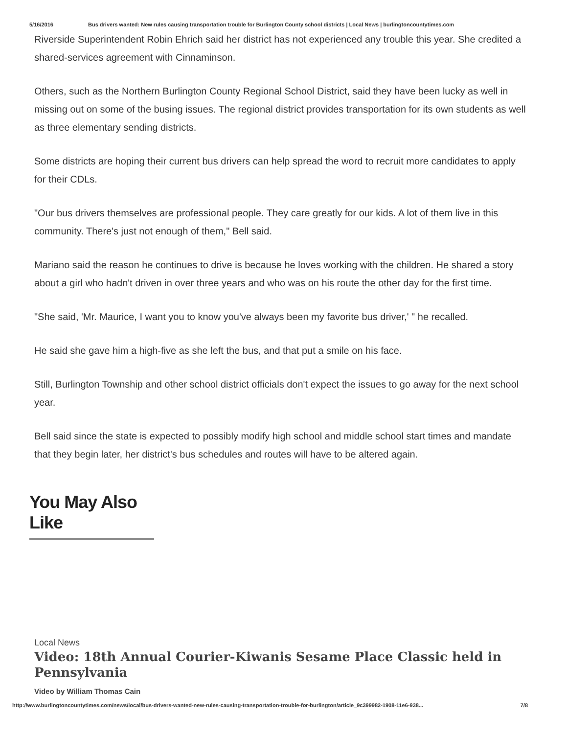5/16/2016 Bus drivers wanted: New rules causing transportation trouble for Burlington County school districts | Local News | burlingtoncountytimes.com
Riverside Superintendent Robin Ehrich said her district has not experienced any trouble this year. She credited a shared-services agreement with Cinnaminson.
Others, such as the Northern Burlington County Regional School District, said they have been lucky as well in missing out on some of the busing issues. The regional district provides transportation for its own students as well as three elementary sending districts.
Some districts are hoping their current bus drivers can help spread the word to recruit more candidates to apply for their CDLs.
"Our bus drivers themselves are professional people. They care greatly for our kids. A lot of them live in this community. There's just not enough of them," Bell said.
Mariano said the reason he continues to drive is because he loves working with the children. He shared a story about a girl who hadn't driven in over three years and who was on his route the other day for the first time.
"She said, 'Mr. Maurice, I want you to know you've always been my favorite bus driver,' " he recalled.
He said she gave him a high-five as she left the bus, and that put a smile on his face.
Still, Burlington Township and other school district officials don't expect the issues to go away for the next school year.
Bell said since the state is expected to possibly modify high school and middle school start times and mandate that they begin later, her district's bus schedules and routes will have to be altered again.
You May Also Like
Local News
Video: 18th Annual Courier-Kiwanis Sesame Place Classic held in Pennsylvania
Video by William Thomas Cain
http://www.burlingtoncountytimes.com/news/local/bus-drivers-wanted-new-rules-causing-transportation-trouble-for-burlington/article_9c399982-1908-11e6-938... 7/8